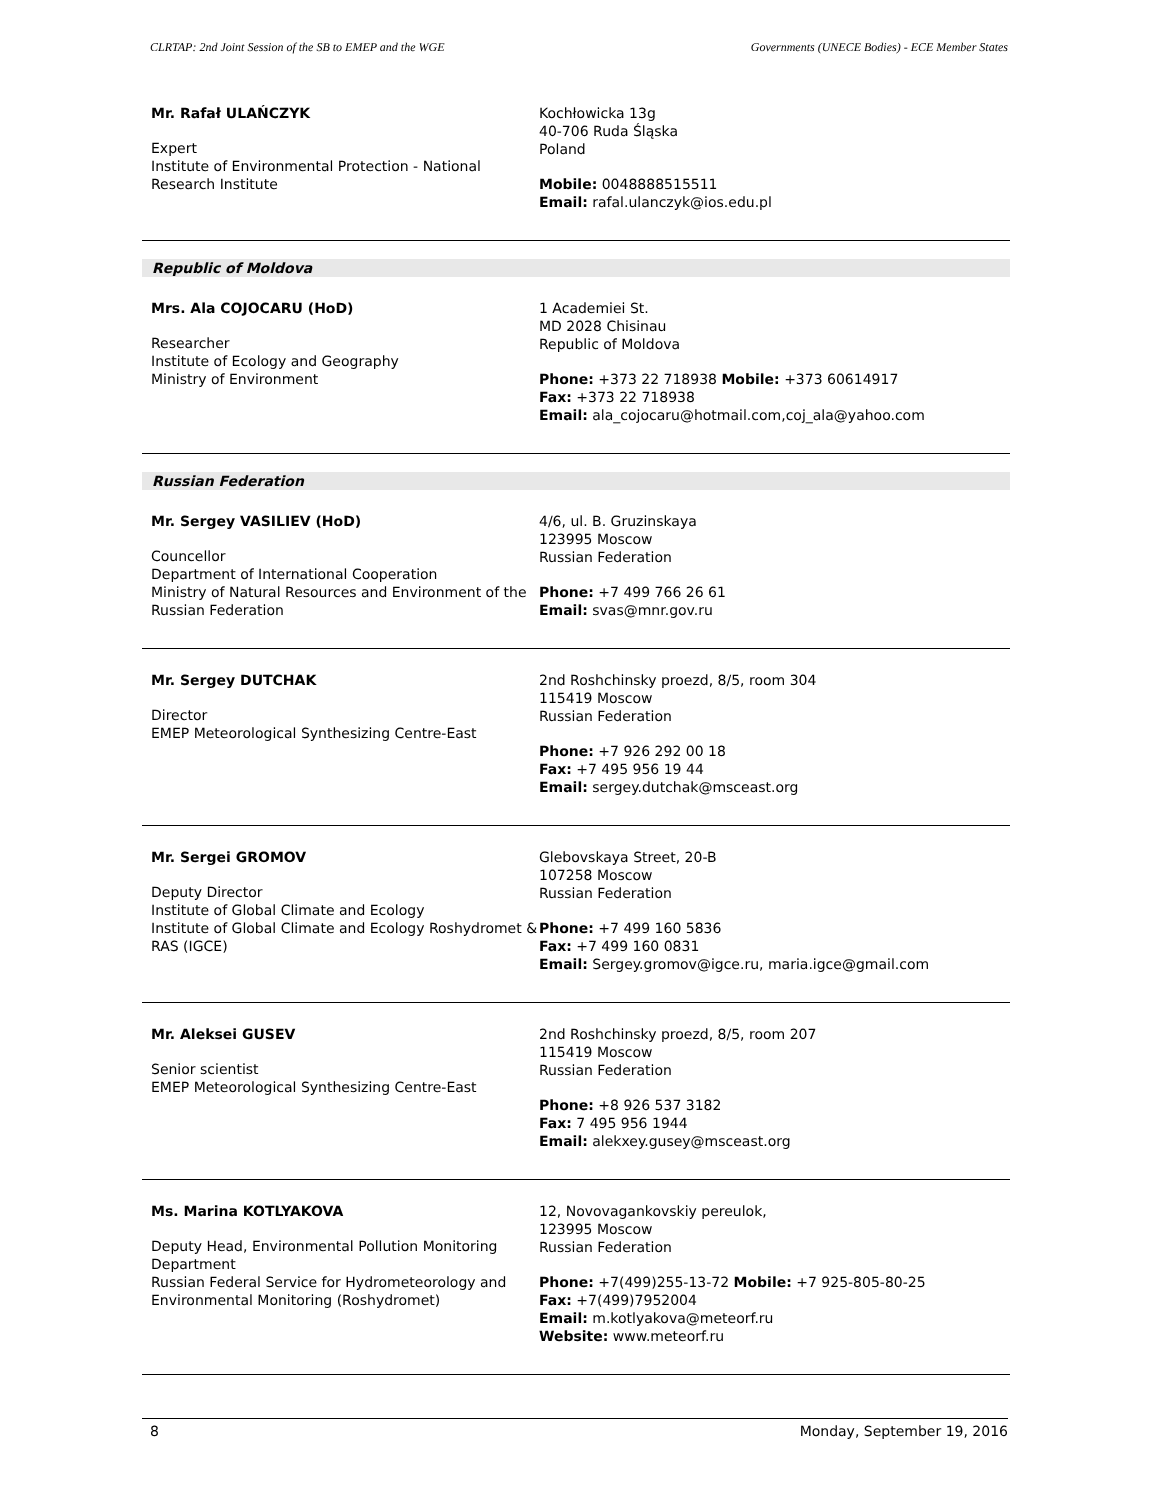CLRTAP: 2nd Joint Session of the SB to EMEP and the WGE Governments (UNECE Bodies) - ECE Member States
Mr. Rafał ULAŃCZYK
Expert
Institute of Environmental Protection - National Research Institute
Kochłowicka 13g
40-706 Ruda Śląska
Poland
Mobile: 0048888515511
Email: rafal.ulanczyk@ios.edu.pl
Republic of Moldova
Mrs. Ala COJOCARU (HoD)
Researcher
Institute of Ecology and Geography
Ministry of Environment
1 Academiei St.
MD 2028 Chisinau
Republic of Moldova
Phone: +373 22 718938 Mobile: +373 60614917
Fax: +373 22 718938
Email: ala_cojocaru@hotmail.com,coj_ala@yahoo.com
Russian Federation
Mr. Sergey VASILIEV (HoD)
Councellor
Department of International Cooperation
Ministry of Natural Resources and Environment of the Russian Federation
4/6, ul. B. Gruzinskaya
123995 Moscow
Russian Federation
Phone: +7 499 766 26 61
Email: svas@mnr.gov.ru
Mr. Sergey DUTCHAK
Director
EMEP Meteorological Synthesizing Centre-East
2nd Roshchinsky proezd, 8/5, room 304
115419 Moscow
Russian Federation
Phone: +7 926 292 00 18
Fax: +7 495 956 19 44
Email: sergey.dutchak@msceast.org
Mr. Sergei GROMOV
Deputy Director
Institute of Global Climate and Ecology
Institute of Global Climate and Ecology Roshydromet & RAS (IGCE)
Glebovskaya Street, 20-B
107258 Moscow
Russian Federation
Phone: +7 499 160 5836
Fax: +7 499 160 0831
Email: Sergey.gromov@igce.ru, maria.igce@gmail.com
Mr. Aleksei GUSEV
Senior scientist
EMEP Meteorological Synthesizing Centre-East
2nd Roshchinsky proezd, 8/5, room 207
115419 Moscow
Russian Federation
Phone: +8 926 537 3182
Fax: 7 495 956 1944
Email: alekxey.gusey@msceast.org
Ms. Marina KOTLYAKOVA
Deputy Head, Environmental Pollution Monitoring Department
Russian Federal Service for Hydrometeorology and Environmental Monitoring (Roshydromet)
12, Novovagankovskiy pereulok,
123995 Moscow
Russian Federation
Phone: +7(499)255-13-72 Mobile: +7 925-805-80-25
Fax: +7(499)7952004
Email: m.kotlyakova@meteorf.ru
Website: www.meteorf.ru
8 Monday, September 19, 2016